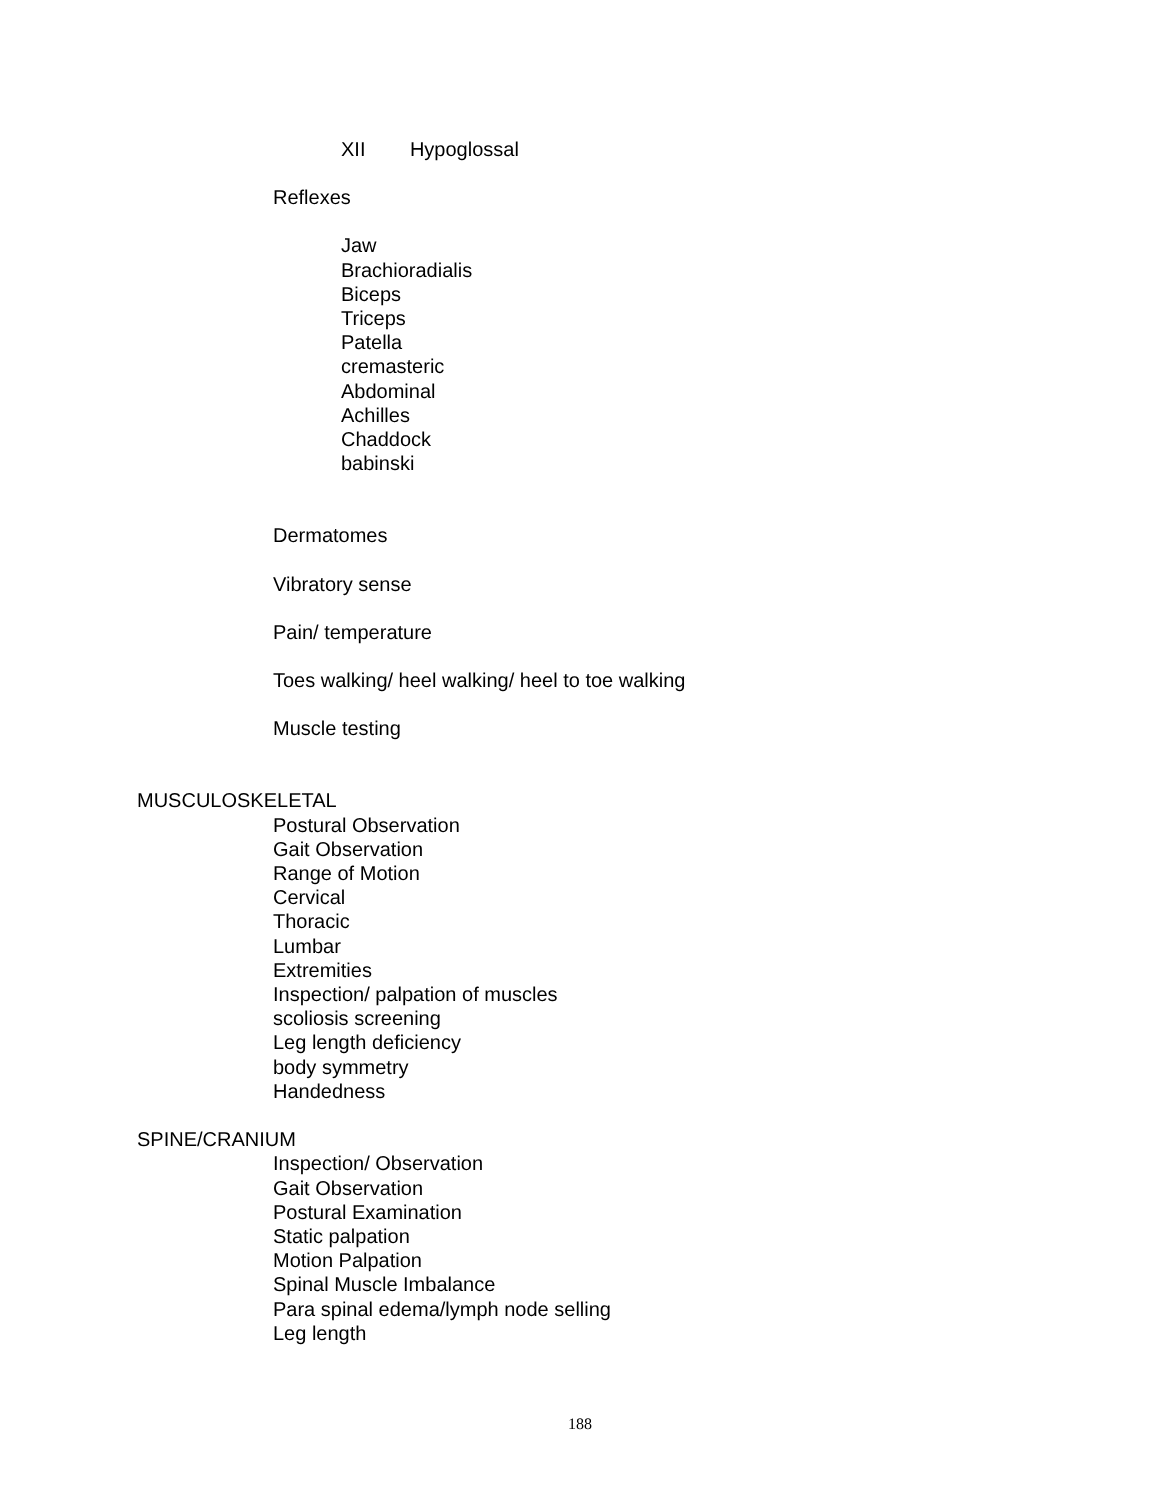XII Hypoglossal
Reflexes
Jaw
Brachioradialis
Biceps
Triceps
Patella
cremasteric
Abdominal
Achilles
Chaddock
babinski
Dermatomes
Vibratory sense
Pain/ temperature
Toes walking/ heel walking/ heel to toe walking
Muscle testing
MUSCULOSKELETAL
Postural Observation
Gait Observation
Range of Motion
Cervical
Thoracic
Lumbar
Extremities
Inspection/ palpation of muscles
scoliosis screening
Leg length deficiency
body symmetry
Handedness
SPINE/CRANIUM
Inspection/ Observation
Gait Observation
Postural Examination
Static palpation
Motion Palpation
Spinal Muscle Imbalance
Para spinal edema/lymph node selling
Leg length
188